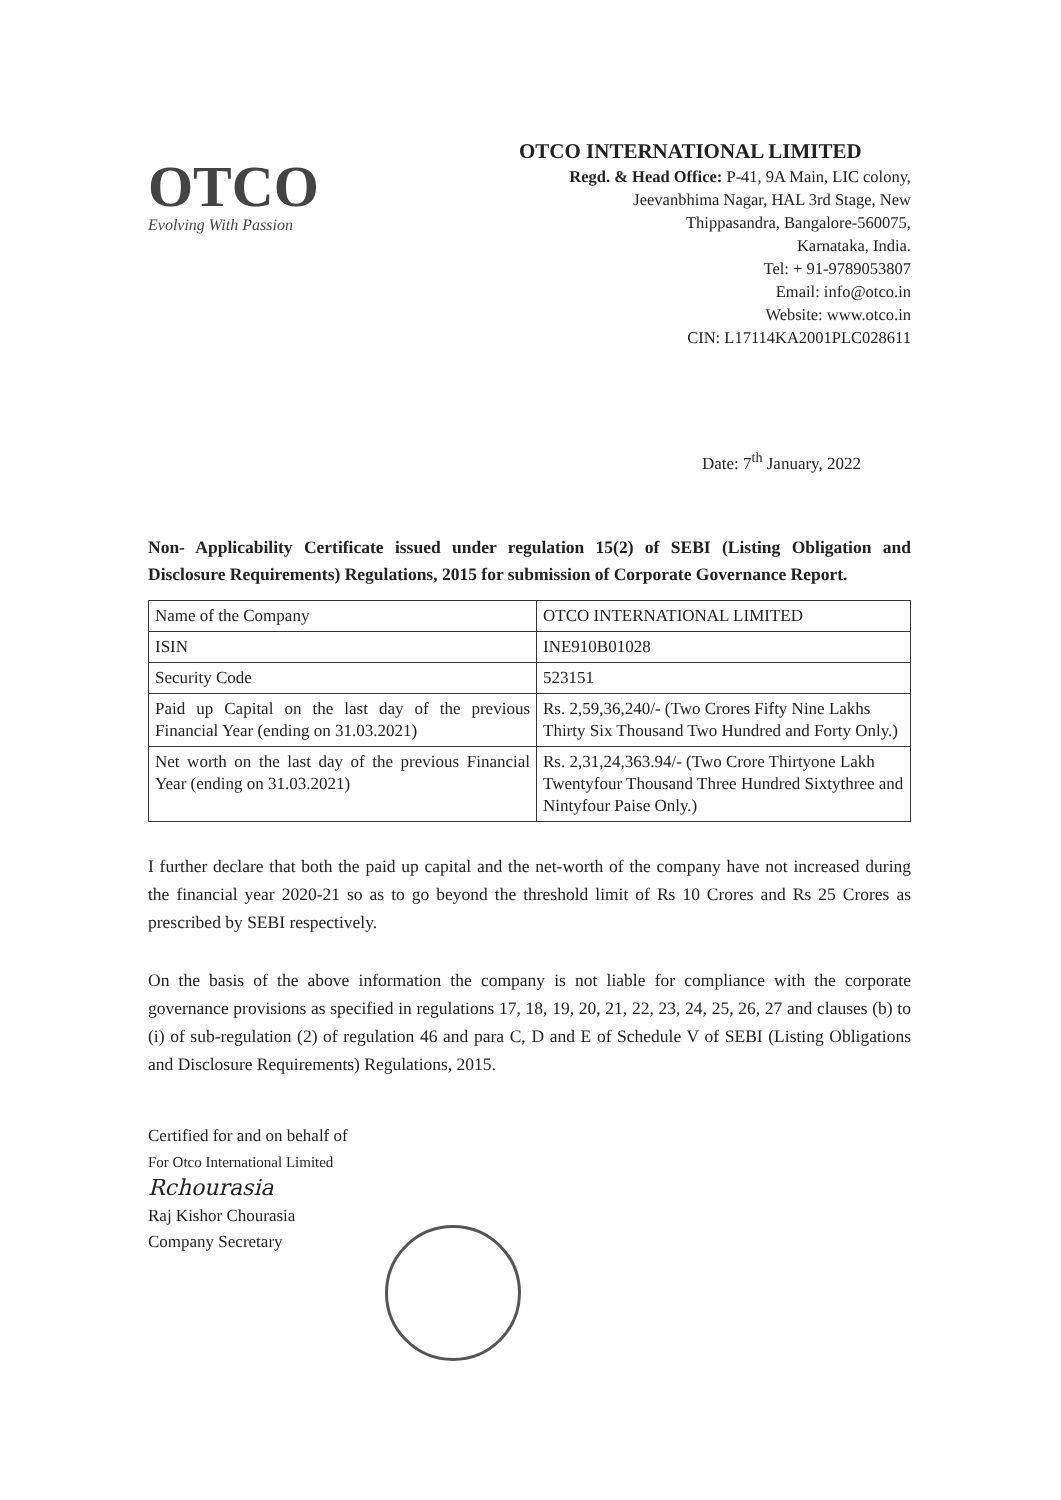OTCO
Evolving With Passion
OTCO INTERNATIONAL LIMITED
Regd. & Head Office: P-41, 9A Main, LIC colony,
Jeevanbhima Nagar, HAL 3rd Stage, New
Thippasandra, Bangalore-560075,
Karnataka, India.
Tel: + 91-9789053807
Email: info@otco.in
Website: www.otco.in
CIN: L17114KA2001PLC028611
Date: 7<sup>th</sup> January, 2022
Non- Applicability Certificate issued under regulation 15(2) of SEBI (Listing Obligation and Disclosure Requirements) Regulations, 2015 for submission of Corporate Governance Report.
| Name of the Company | OTCO INTERNATIONAL LIMITED |
| ISIN | INE910B01028 |
| Security Code | 523151 |
| Paid up Capital on the last day of the previous Financial Year (ending on 31.03.2021) | Rs. 2,59,36,240/- (Two Crores Fifty Nine Lakhs Thirty Six Thousand Two Hundred and Forty Only.) |
| Net worth on the last day of the previous Financial Year (ending on 31.03.2021) | Rs. 2,31,24,363.94/- (Two Crore Thirtyone Lakh Twentyfour Thousand Three Hundred Sixtythree and Nintyfour Paise Only.) |
I further declare that both the paid up capital and the net-worth of the company have not increased during the financial year 2020-21 so as to go beyond the threshold limit of Rs 10 Crores and Rs 25 Crores as prescribed by SEBI respectively.
On the basis of the above information the company is not liable for compliance with the corporate governance provisions as specified in regulations 17, 18, 19, 20, 21, 22, 23, 24, 25, 26, 27 and clauses (b) to (i) of sub-regulation (2) of regulation 46 and para C, D and E of Schedule V of SEBI (Listing Obligations and Disclosure Requirements) Regulations, 2015.
Certified for and on behalf of
For Otco International Limited
Rchourasia
Raj Kishor Chourasia
Company Secretary